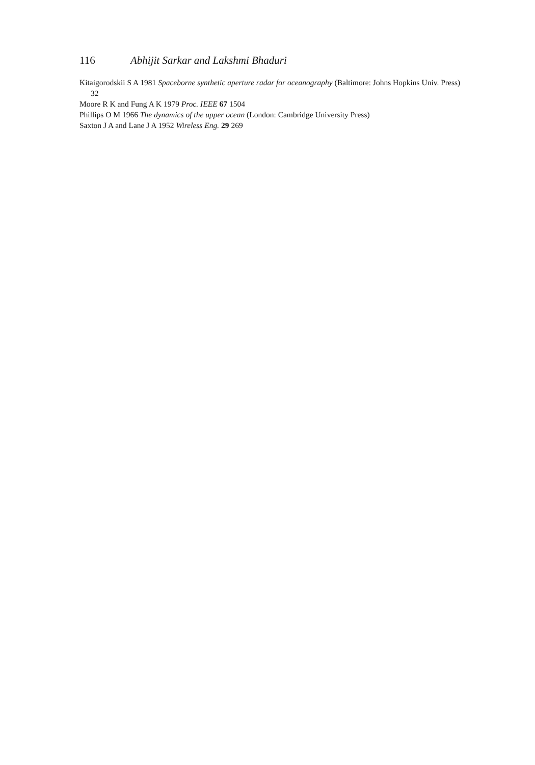116 Abhijit Sarkar and Lakshmi Bhaduri
Kitaigorodskii S A 1981 Spaceborne synthetic aperture radar for oceanography (Baltimore: Johns Hopkins Univ. Press) 32
Moore R K and Fung A K 1979 Proc. IEEE 67 1504
Phillips O M 1966 The dynamics of the upper ocean (London: Cambridge University Press)
Saxton J A and Lane J A 1952 Wireless Eng. 29 269